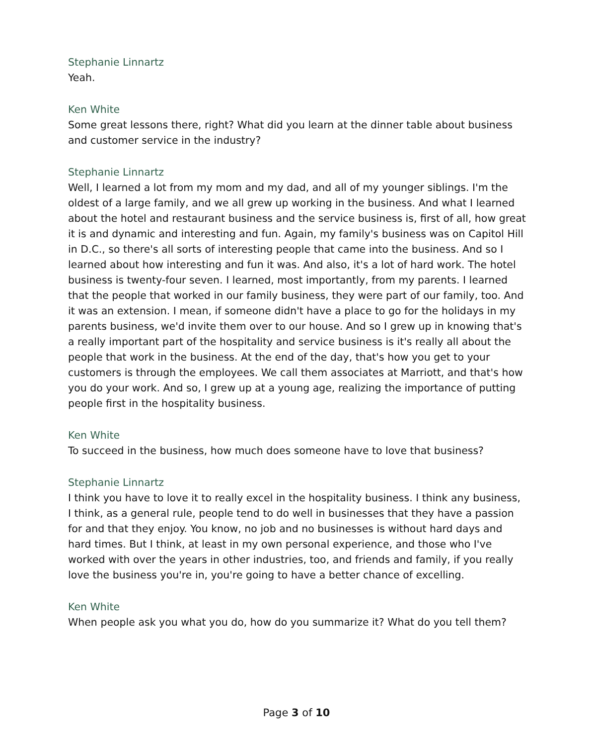Stephanie Linnartz
Yeah.
Ken White
Some great lessons there, right? What did you learn at the dinner table about business and customer service in the industry?
Stephanie Linnartz
Well, I learned a lot from my mom and my dad, and all of my younger siblings. I'm the oldest of a large family, and we all grew up working in the business. And what I learned about the hotel and restaurant business and the service business is, first of all, how great it is and dynamic and interesting and fun. Again, my family's business was on Capitol Hill in D.C., so there's all sorts of interesting people that came into the business. And so I learned about how interesting and fun it was. And also, it's a lot of hard work. The hotel business is twenty-four seven. I learned, most importantly, from my parents. I learned that the people that worked in our family business, they were part of our family, too. And it was an extension. I mean, if someone didn't have a place to go for the holidays in my parents business, we'd invite them over to our house. And so I grew up in knowing that's a really important part of the hospitality and service business is it's really all about the people that work in the business. At the end of the day, that's how you get to your customers is through the employees. We call them associates at Marriott, and that's how you do your work. And so, I grew up at a young age, realizing the importance of putting people first in the hospitality business.
Ken White
To succeed in the business, how much does someone have to love that business?
Stephanie Linnartz
I think you have to love it to really excel in the hospitality business. I think any business, I think, as a general rule, people tend to do well in businesses that they have a passion for and that they enjoy. You know, no job and no businesses is without hard days and hard times. But I think, at least in my own personal experience, and those who I've worked with over the years in other industries, too, and friends and family, if you really love the business you're in, you're going to have a better chance of excelling.
Ken White
When people ask you what you do, how do you summarize it? What do you tell them?
Page 3 of 10